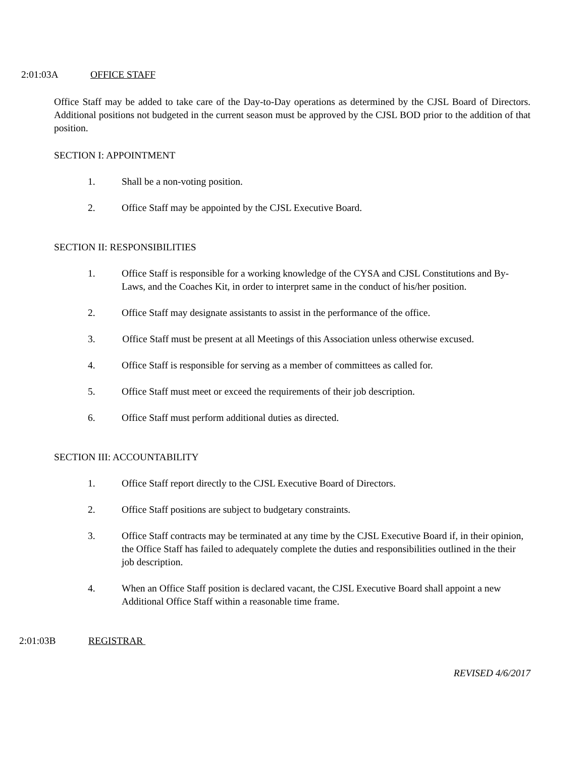2:01:03A OFFICE STAFF
Office Staff may be added to take care of the Day-to-Day operations as determined by the CJSL Board of Directors. Additional positions not budgeted in the current season must be approved by the CJSL BOD prior to the addition of that position.
SECTION I: APPOINTMENT
1. Shall be a non-voting position.
2. Office Staff may be appointed by the CJSL Executive Board.
SECTION II: RESPONSIBILITIES
1. Office Staff is responsible for a working knowledge of the CYSA and CJSL Constitutions and By-Laws, and the Coaches Kit, in order to interpret same in the conduct of his/her position.
2. Office Staff may designate assistants to assist in the performance of the office.
3. Office Staff must be present at all Meetings of this Association unless otherwise excused.
4. Office Staff is responsible for serving as a member of committees as called for.
5. Office Staff must meet or exceed the requirements of their job description.
6. Office Staff must perform additional duties as directed.
SECTION III: ACCOUNTABILITY
1. Office Staff report directly to the CJSL Executive Board of Directors.
2. Office Staff positions are subject to budgetary constraints.
3. Office Staff contracts may be terminated at any time by the CJSL Executive Board if, in their opinion, the Office Staff has failed to adequately complete the duties and responsibilities outlined in the their job description.
4. When an Office Staff position is declared vacant, the CJSL Executive Board shall appoint a new Additional Office Staff within a reasonable time frame.
2:01:03B REGISTRAR
REVISED 4/6/2017